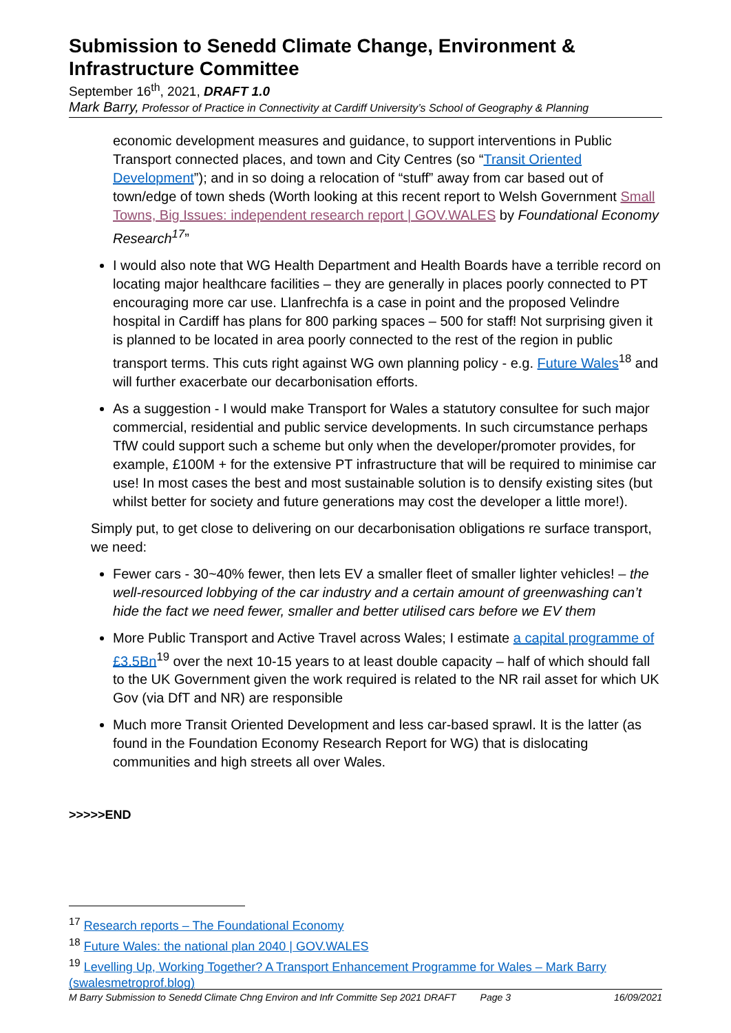Submission to Senedd Climate Change, Environment & Infrastructure Committee
September 16<sup>th</sup>, 2021, DRAFT 1.0
Mark Barry, Professor of Practice in Connectivity at Cardiff University’s School of Geography & Planning
economic development measures and guidance, to support interventions in Public Transport connected places, and town and City Centres (so “Transit Oriented Development”); and in so doing a relocation of “stuff” away from car based out of town/edge of town sheds (Worth looking at this recent report to Welsh Government Small Towns, Big Issues: independent research report | GOV.WALES by Foundational Economy Research<sup>17</sup>”
I would also note that WG Health Department and Health Boards have a terrible record on locating major healthcare facilities – they are generally in places poorly connected to PT encouraging more car use. Llanfrechfa is a case in point and the proposed Velindre hospital in Cardiff has plans for 800 parking spaces – 500 for staff! Not surprising given it is planned to be located in area poorly connected to the rest of the region in public transport terms. This cuts right against WG own planning policy - e.g. Future Wales<sup>18</sup> and will further exacerbate our decarbonisation efforts.
As a suggestion - I would make Transport for Wales a statutory consultee for such major commercial, residential and public service developments. In such circumstance perhaps TfW could support such a scheme but only when the developer/promoter provides, for example, £100M + for the extensive PT infrastructure that will be required to minimise car use! In most cases the best and most sustainable solution is to densify existing sites (but whilst better for society and future generations may cost the developer a little more!).
Simply put, to get close to delivering on our decarbonisation obligations re surface transport, we need:
Fewer cars - 30~40% fewer, then lets EV a smaller fleet of smaller lighter vehicles! – the well-resourced lobbying of the car industry and a certain amount of greenwashing can’t hide the fact we need fewer, smaller and better utilised cars before we EV them
More Public Transport and Active Travel across Wales; I estimate a capital programme of £3.5Bn<sup>19</sup> over the next 10-15 years to at least double capacity – half of which should fall to the UK Government given the work required is related to the NR rail asset for which UK Gov (via DfT and NR) are responsible
Much more Transit Oriented Development and less car-based sprawl. It is the latter (as found in the Foundation Economy Research Report for WG) that is dislocating communities and high streets all over Wales.
>>>>>END
<sup>17</sup> Research reports – The Foundational Economy
<sup>18</sup> Future Wales: the national plan 2040 | GOV.WALES
<sup>19</sup> Levelling Up, Working Together? A Transport Enhancement Programme for Wales – Mark Barry (swalesmetroprof.blog)
M Barry Submission to Senedd Climate Chng Environ and Infr Committe Sep 2021 DRAFT Page 3 16/09/2021